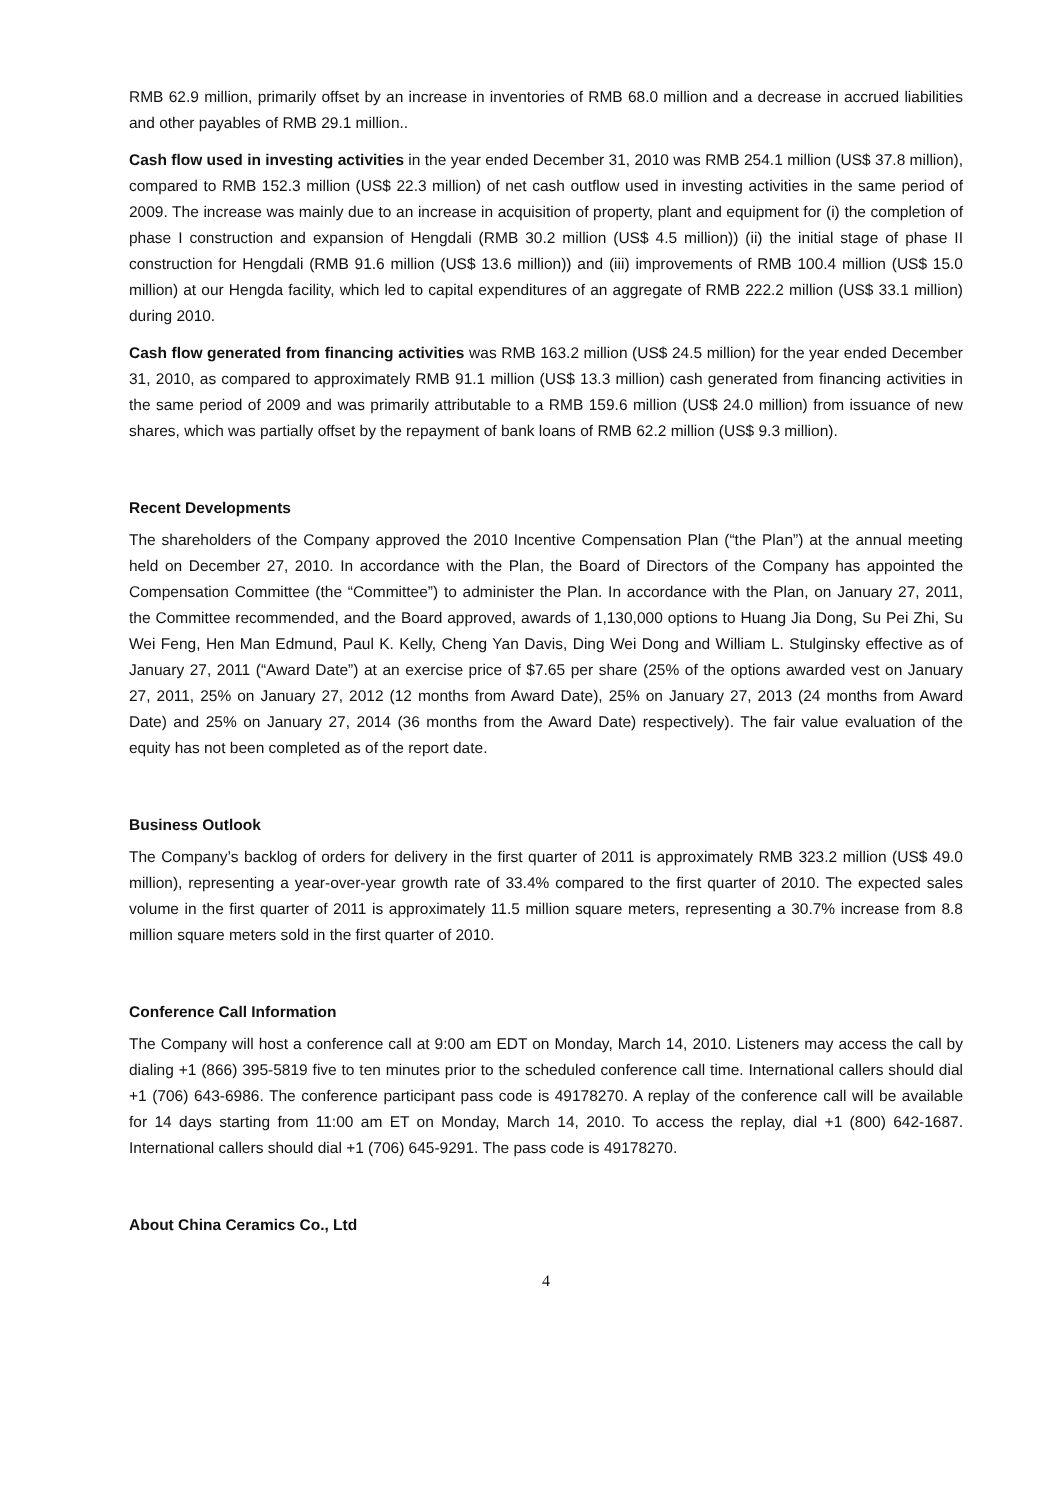RMB 62.9 million, primarily offset by an increase in inventories of RMB 68.0 million and a decrease in accrued liabilities and other payables of RMB 29.1 million..
Cash flow used in investing activities in the year ended December 31, 2010 was RMB 254.1 million (US$ 37.8 million), compared to RMB 152.3 million (US$ 22.3 million) of net cash outflow used in investing activities in the same period of 2009. The increase was mainly due to an increase in acquisition of property, plant and equipment for (i) the completion of phase I construction and expansion of Hengdali (RMB 30.2 million (US$ 4.5 million)) (ii) the initial stage of phase II construction for Hengdali (RMB 91.6 million (US$ 13.6 million)) and (iii) improvements of RMB 100.4 million (US$ 15.0 million) at our Hengda facility, which led to capital expenditures of an aggregate of RMB 222.2 million (US$ 33.1 million) during 2010.
Cash flow generated from financing activities was RMB 163.2 million (US$ 24.5 million) for the year ended December 31, 2010, as compared to approximately RMB 91.1 million (US$ 13.3 million) cash generated from financing activities in the same period of 2009 and was primarily attributable to a RMB 159.6 million (US$ 24.0 million) from issuance of new shares, which was partially offset by the repayment of bank loans of RMB 62.2 million (US$ 9.3 million).
Recent Developments
The shareholders of the Company approved the 2010 Incentive Compensation Plan (“the Plan”) at the annual meeting held on December 27, 2010. In accordance with the Plan, the Board of Directors of the Company has appointed the Compensation Committee (the “Committee”) to administer the Plan. In accordance with the Plan, on January 27, 2011, the Committee recommended, and the Board approved, awards of 1,130,000 options to Huang Jia Dong, Su Pei Zhi, Su Wei Feng, Hen Man Edmund, Paul K. Kelly, Cheng Yan Davis, Ding Wei Dong and William L. Stulginsky effective as of January 27, 2011 (“Award Date”) at an exercise price of $7.65 per share (25% of the options awarded vest on January 27, 2011, 25% on January 27, 2012 (12 months from Award Date), 25% on January 27, 2013 (24 months from Award Date) and 25% on January 27, 2014 (36 months from the Award Date) respectively). The fair value evaluation of the equity has not been completed as of the report date.
Business Outlook
The Company’s backlog of orders for delivery in the first quarter of 2011 is approximately RMB 323.2 million (US$ 49.0 million), representing a year-over-year growth rate of 33.4% compared to the first quarter of 2010. The expected sales volume in the first quarter of 2011 is approximately 11.5 million square meters, representing a 30.7% increase from 8.8 million square meters sold in the first quarter of 2010.
Conference Call Information
The Company will host a conference call at 9:00 am EDT on Monday, March 14, 2010. Listeners may access the call by dialing +1 (866) 395-5819 five to ten minutes prior to the scheduled conference call time. International callers should dial +1 (706) 643-6986. The conference participant pass code is 49178270. A replay of the conference call will be available for 14 days starting from 11:00 am ET on Monday, March 14, 2010. To access the replay, dial +1 (800) 642-1687. International callers should dial +1 (706) 645-9291. The pass code is 49178270.
About China Ceramics Co., Ltd
4